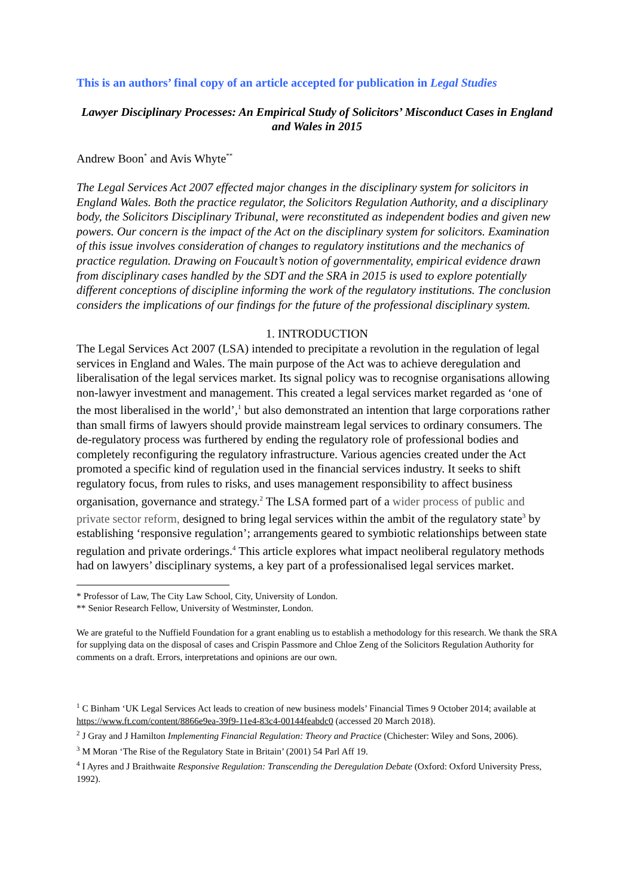This is an authors’ final copy of an article accepted for publication in Legal Studies
Lawyer Disciplinary Processes: An Empirical Study of Solicitors’ Misconduct Cases in England and Wales in 2015
Andrew Boon<sup>*</sup> and Avis Whyte<sup>**</sup>
The Legal Services Act 2007 effected major changes in the disciplinary system for solicitors in England Wales. Both the practice regulator, the Solicitors Regulation Authority, and a disciplinary body, the Solicitors Disciplinary Tribunal, were reconstituted as independent bodies and given new powers. Our concern is the impact of the Act on the disciplinary system for solicitors. Examination of this issue involves consideration of changes to regulatory institutions and the mechanics of practice regulation. Drawing on Foucault’s notion of governmentality, empirical evidence drawn from disciplinary cases handled by the SDT and the SRA in 2015 is used to explore potentially different conceptions of discipline informing the work of the regulatory institutions. The conclusion considers the implications of our findings for the future of the professional disciplinary system.
1. INTRODUCTION
The Legal Services Act 2007 (LSA) intended to precipitate a revolution in the regulation of legal services in England and Wales. The main purpose of the Act was to achieve deregulation and liberalisation of the legal services market. Its signal policy was to recognise organisations allowing non-lawyer investment and management. This created a legal services market regarded as ‘one of the most liberalised in the world’,<sup>1</sup> but also demonstrated an intention that large corporations rather than small firms of lawyers should provide mainstream legal services to ordinary consumers. The de-regulatory process was furthered by ending the regulatory role of professional bodies and completely reconfiguring the regulatory infrastructure. Various agencies created under the Act promoted a specific kind of regulation used in the financial services industry. It seeks to shift regulatory focus, from rules to risks, and uses management responsibility to affect business organisation, governance and strategy.<sup>2</sup> The LSA formed part of a wider process of public and private sector reform, designed to bring legal services within the ambit of the regulatory state<sup>3</sup> by establishing ‘responsive regulation’; arrangements geared to symbiotic relationships between state regulation and private orderings.<sup>4</sup> This article explores what impact neoliberal regulatory methods had on lawyers’ disciplinary systems, a key part of a professionalised legal services market.
* Professor of Law, The City Law School, City, University of London.
** Senior Research Fellow, University of Westminster, London.
We are grateful to the Nuffield Foundation for a grant enabling us to establish a methodology for this research. We thank the SRA for supplying data on the disposal of cases and Crispin Passmore and Chloe Zeng of the Solicitors Regulation Authority for comments on a draft. Errors, interpretations and opinions are our own.
<sup>1</sup> C Binham ‘UK Legal Services Act leads to creation of new business models’ Financial Times 9 October 2014; available at https://www.ft.com/content/8866e9ea-39f9-11e4-83c4-00144feabdc0 (accessed 20 March 2018).
<sup>2</sup> J Gray and J Hamilton Implementing Financial Regulation: Theory and Practice (Chichester: Wiley and Sons, 2006).
<sup>3</sup> M Moran ‘The Rise of the Regulatory State in Britain’ (2001) 54 Parl Aff 19.
<sup>4</sup> I Ayres and J Braithwaite Responsive Regulation: Transcending the Deregulation Debate (Oxford: Oxford University Press, 1992).